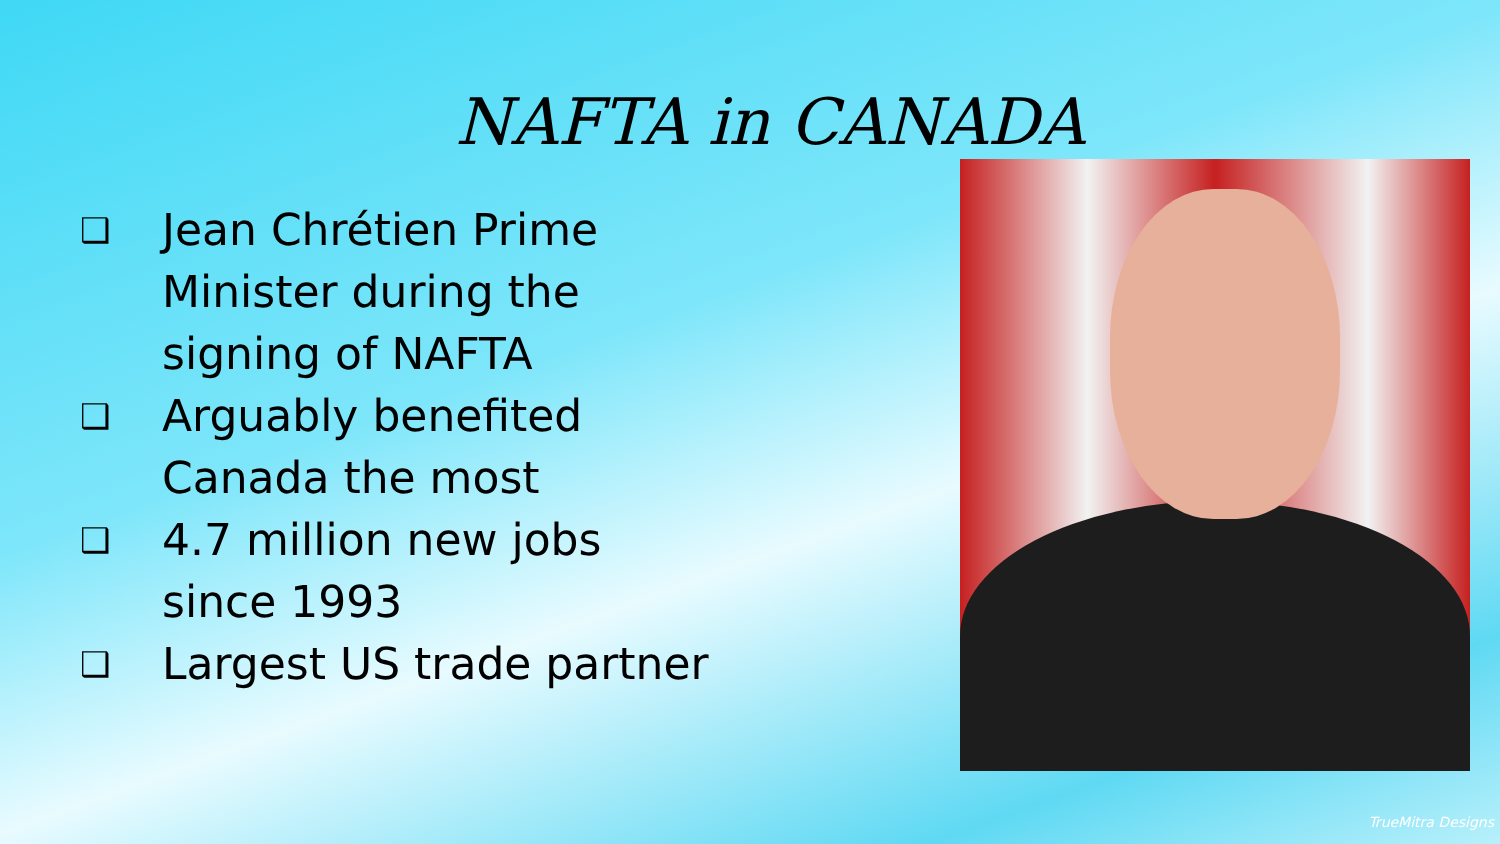NAFTA in CANADA
❑ Jean Chrétien Prime Minister during the signing of NAFTA
❑ Arguably benefited Canada the most
❑ 4.7 million new jobs since 1993
❑ Largest US trade partner
TrueMitra Designs